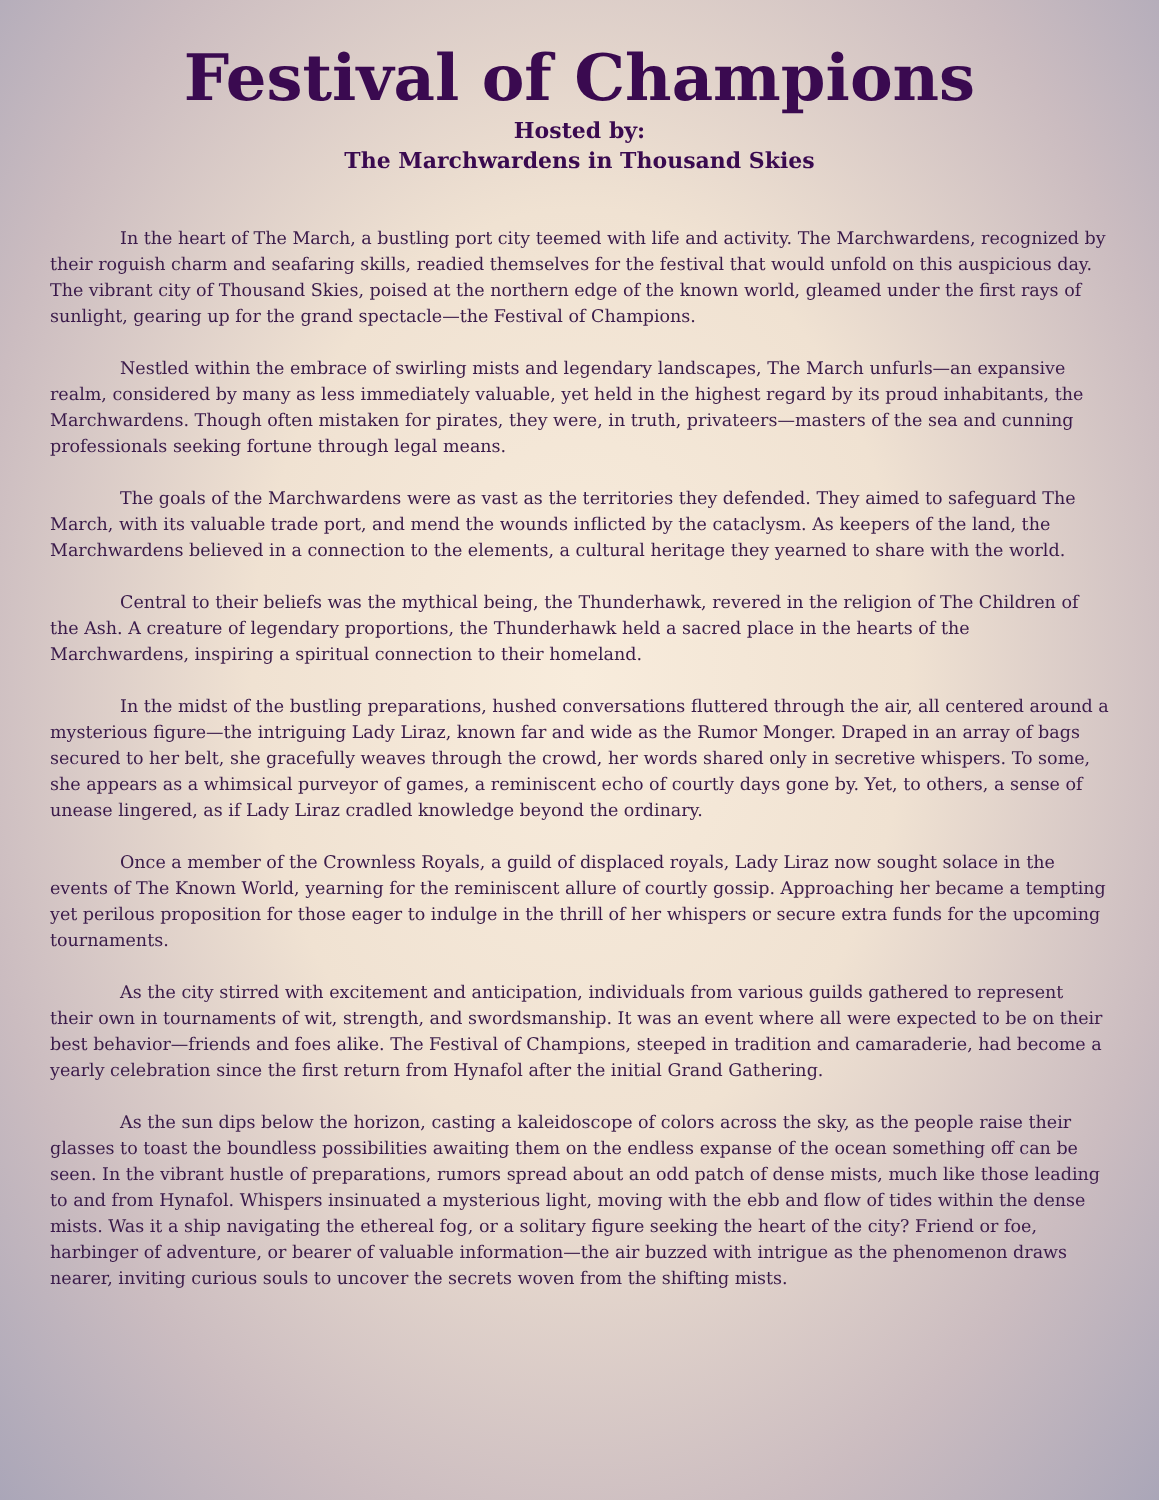Festival of Champions
Hosted by:
The Marchwardens in Thousand Skies
In the heart of The March, a bustling port city teemed with life and activity. The Marchwardens, recognized by their roguish charm and seafaring skills, readied themselves for the festival that would unfold on this auspicious day. The vibrant city of Thousand Skies, poised at the northern edge of the known world, gleamed under the first rays of sunlight, gearing up for the grand spectacle—the Festival of Champions.
Nestled within the embrace of swirling mists and legendary landscapes, The March unfurls—an expansive realm, considered by many as less immediately valuable, yet held in the highest regard by its proud inhabitants, the Marchwardens. Though often mistaken for pirates, they were, in truth, privateers—masters of the sea and cunning professionals seeking fortune through legal means.
The goals of the Marchwardens were as vast as the territories they defended. They aimed to safeguard The March, with its valuable trade port, and mend the wounds inflicted by the cataclysm. As keepers of the land, the Marchwardens believed in a connection to the elements, a cultural heritage they yearned to share with the world.
Central to their beliefs was the mythical being, the Thunderhawk, revered in the religion of The Children of the Ash. A creature of legendary proportions, the Thunderhawk held a sacred place in the hearts of the Marchwardens, inspiring a spiritual connection to their homeland.
In the midst of the bustling preparations, hushed conversations fluttered through the air, all centered around a mysterious figure—the intriguing Lady Liraz, known far and wide as the Rumor Monger. Draped in an array of bags secured to her belt, she gracefully weaves through the crowd, her words shared only in secretive whispers. To some, she appears as a whimsical purveyor of games, a reminiscent echo of courtly days gone by. Yet, to others, a sense of unease lingered, as if Lady Liraz cradled knowledge beyond the ordinary.
Once a member of the Crownless Royals, a guild of displaced royals, Lady Liraz now sought solace in the events of The Known World, yearning for the reminiscent allure of courtly gossip. Approaching her became a tempting yet perilous proposition for those eager to indulge in the thrill of her whispers or secure extra funds for the upcoming tournaments.
As the city stirred with excitement and anticipation, individuals from various guilds gathered to represent their own in tournaments of wit, strength, and swordsmanship. It was an event where all were expected to be on their best behavior—friends and foes alike. The Festival of Champions, steeped in tradition and camaraderie, had become a yearly celebration since the first return from Hynafol after the initial Grand Gathering.
As the sun dips below the horizon, casting a kaleidoscope of colors across the sky, as the people raise their glasses to toast the boundless possibilities awaiting them on the endless expanse of the ocean something off can be seen. In the vibrant hustle of preparations, rumors spread about an odd patch of dense mists, much like those leading to and from Hynafol. Whispers insinuated a mysterious light, moving with the ebb and flow of tides within the dense mists. Was it a ship navigating the ethereal fog, or a solitary figure seeking the heart of the city? Friend or foe, harbinger of adventure, or bearer of valuable information—the air buzzed with intrigue as the phenomenon draws nearer, inviting curious souls to uncover the secrets woven from the shifting mists.